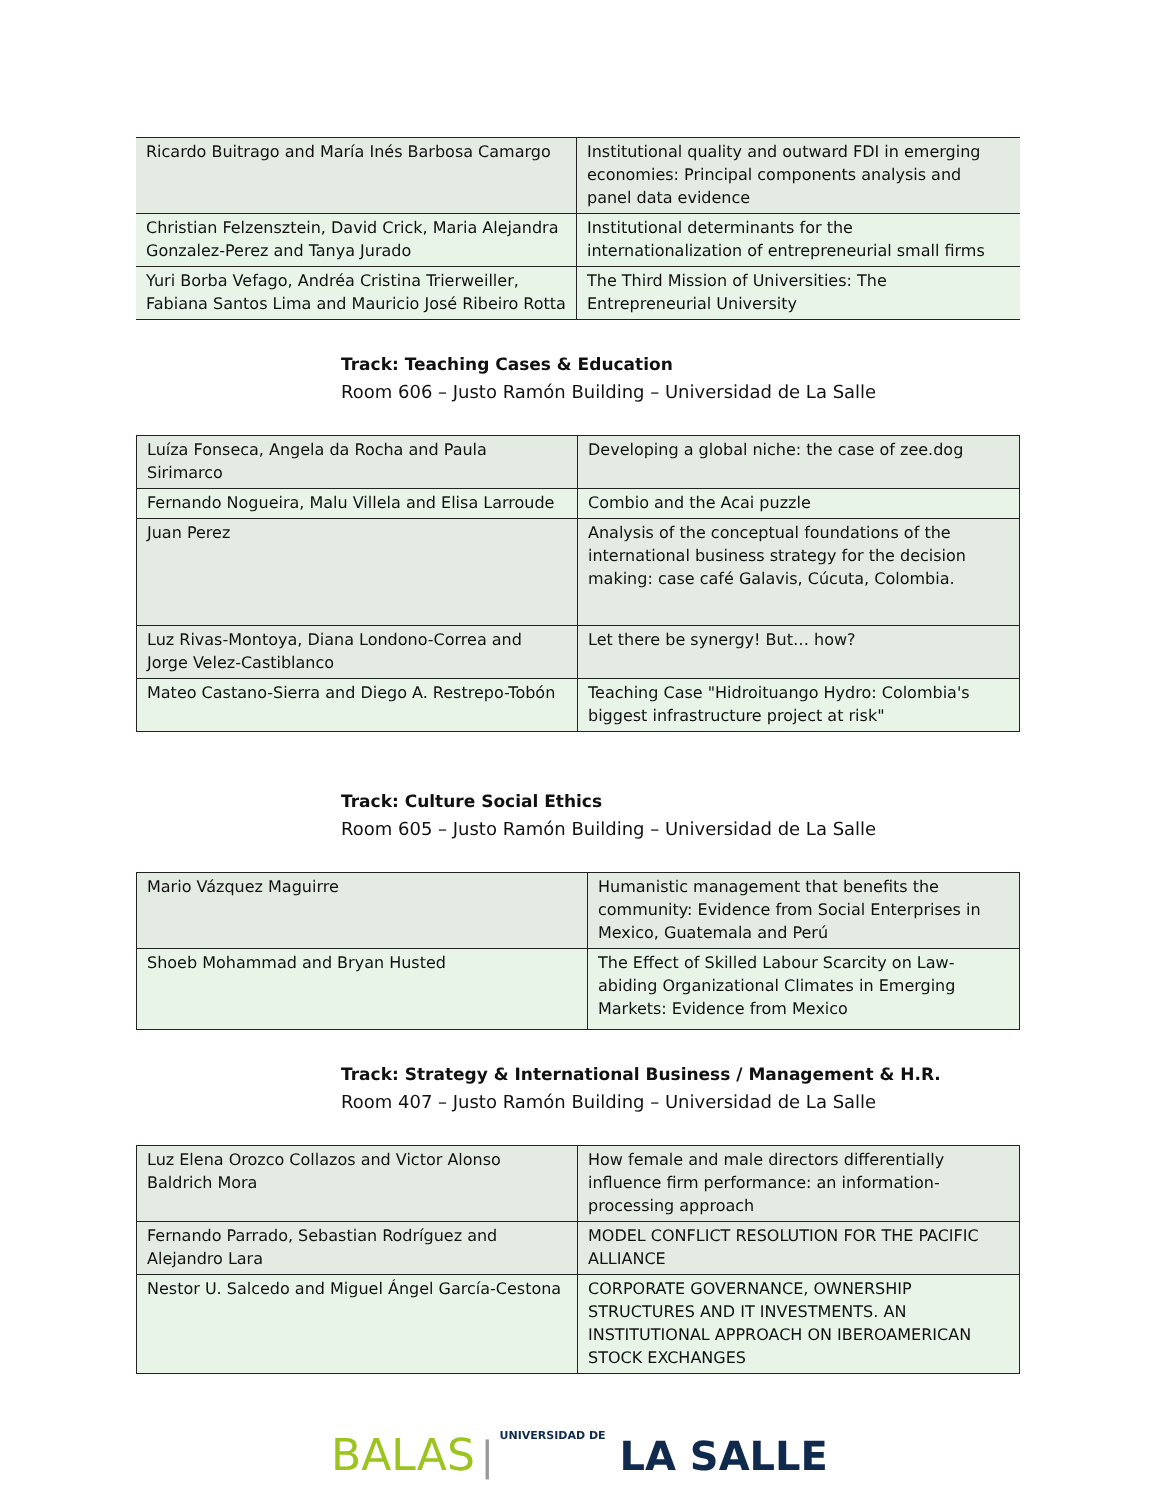| Ricardo Buitrago and María Inés Barbosa Camargo | Institutional quality and outward FDI in emerging economies: Principal components analysis and panel data evidence |
| Christian Felzensztein, David Crick, Maria Alejandra Gonzalez-Perez and Tanya Jurado | Institutional determinants for the internationalization of entrepreneurial small firms |
| Yuri Borba Vefago, Andréa Cristina Trierweiller, Fabiana Santos Lima and Mauricio José Ribeiro Rotta | The Third Mission of Universities: The Entrepreneurial University |
Track: Teaching Cases & Education
Room 606 – Justo Ramón Building – Universidad de La Salle
| Luíza Fonseca, Angela da Rocha and Paula Sirimarco | Developing a global niche: the case of zee.dog |
| Fernando Nogueira, Malu Villela and Elisa Larroude | Combio and the Acai puzzle |
| Juan Perez | Analysis of the conceptual foundations of the international business strategy for the decision making: case café Galavis, Cúcuta, Colombia. |
| Luz Rivas-Montoya, Diana Londono-Correa and Jorge Velez-Castiblanco | Let there be synergy! But… how? |
| Mateo Castano-Sierra and Diego A. Restrepo-Tobón | Teaching Case "Hidroituango Hydro: Colombia's biggest infrastructure project at risk" |
Track: Culture Social Ethics
Room 605 – Justo Ramón Building – Universidad de La Salle
| Mario Vázquez Maguirre | Humanistic management that benefits the community: Evidence from Social Enterprises in Mexico, Guatemala and Perú |
| Shoeb Mohammad and Bryan Husted | The Effect of Skilled Labour Scarcity on Law-abiding Organizational Climates in Emerging Markets: Evidence from Mexico |
Track: Strategy & International Business / Management & H.R.
Room 407 – Justo Ramón Building – Universidad de La Salle
| Luz Elena Orozco Collazos and Victor Alonso Baldrich Mora | How female and male directors differentially influence firm performance: an information-processing approach |
| Fernando Parrado, Sebastian Rodríguez and Alejandro Lara | MODEL CONFLICT RESOLUTION FOR THE PACIFIC ALLIANCE |
| Nestor U. Salcedo and Miguel Ángel García-Cestona | CORPORATE GOVERNANCE, OWNERSHIP STRUCTURES AND IT INVESTMENTS. AN INSTITUTIONAL APPROACH ON IBEROAMERICAN STOCK EXCHANGES |
BALAS | UNIVERSIDAD DE LA SALLE